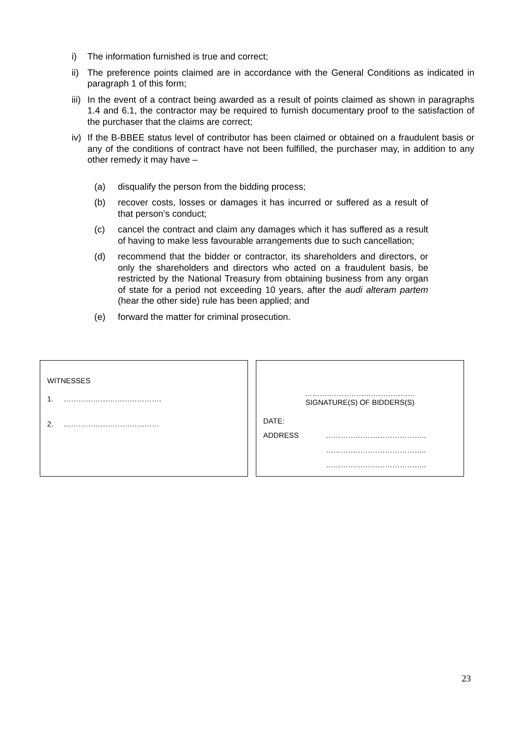i) The information furnished is true and correct;
ii) The preference points claimed are in accordance with the General Conditions as indicated in paragraph 1 of this form;
iii) In the event of a contract being awarded as a result of points claimed as shown in paragraphs 1.4 and 6.1, the contractor may be required to furnish documentary proof to the satisfaction of the purchaser that the claims are correct;
iv) If the B-BBEE status level of contributor has been claimed or obtained on a fraudulent basis or any of the conditions of contract have not been fulfilled, the purchaser may, in addition to any other remedy it may have –
(a) disqualify the person from the bidding process;
(b) recover costs, losses or damages it has incurred or suffered as a result of that person’s conduct;
(c) cancel the contract and claim any damages which it has suffered as a result of having to make less favourable arrangements due to such cancellation;
(d) recommend that the bidder or contractor, its shareholders and directors, or only the shareholders and directors who acted on a fraudulent basis, be restricted by the National Treasury from obtaining business from any organ of state for a period not exceeding 10 years, after the audi alteram partem (hear the other side) rule has been applied; and
(e) forward the matter for criminal prosecution.
WITNESSES
1. ………………………………….
2. …………………………………
………………………………………
SIGNATURE(S) OF BIDDERS(S)
DATE:
ADDRESS …………………………………..
…………………………………..
…………………………………..
23